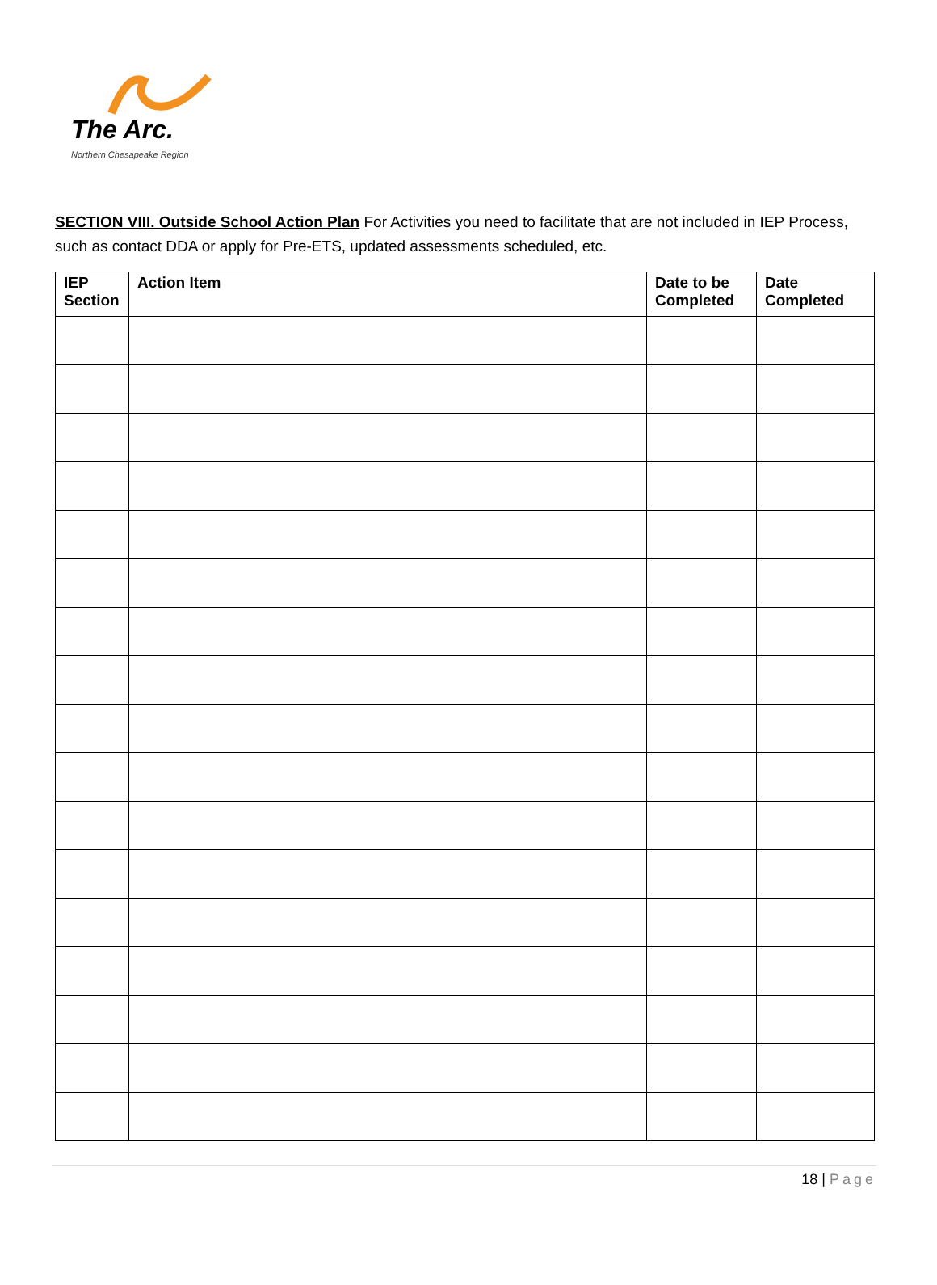The Arc.
Northern Chesapeake Region
SECTION VIII. Outside School Action Plan For Activities you need to facilitate that are not included in IEP Process, such as contact DDA or apply for Pre-ETS, updated assessments scheduled, etc.
| IEP Section | Action Item | Date to be Completed | Date Completed |
| --- | --- | --- | --- |
18 | Page